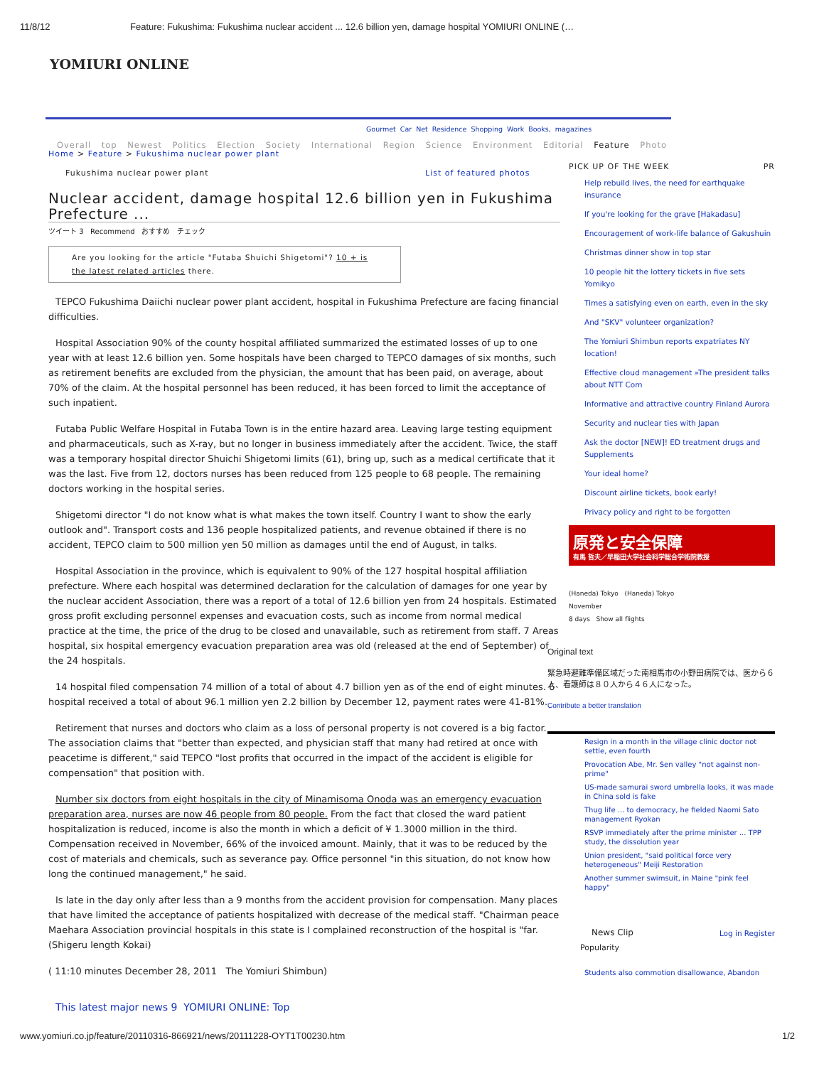11/8/12 Feature: Fukushima: Fukushima nuclear accident ... 12.6 billion yen, damage hospital YOMIURI ONLINE (…
YOMIURI ONLINE
Gourmet Car Net Residence Shopping Work Books, magazines
Overall top Newest Politics Election Society International Region Science Environment Editorial Feature Photo
Home > Feature > Fukushima nuclear power plant
Fukushima nuclear power plant List of featured photos
Nuclear accident, damage hospital 12.6 billion yen in Fukushima Prefecture ...
ツイート 3 Recommend おすすめ チェック
Are you looking for the article "Futaba Shuichi Shigetomi"? 10 + is the latest related articles there.
TEPCO Fukushima Daiichi nuclear power plant accident, hospital in Fukushima Prefecture are facing financial difficulties.
Hospital Association 90% of the county hospital affiliated summarized the estimated losses of up to one year with at least 12.6 billion yen. Some hospitals have been charged to TEPCO damages of six months, such as retirement benefits are excluded from the physician, the amount that has been paid, on average, about 70% of the claim. At the hospital personnel has been reduced, it has been forced to limit the acceptance of such inpatient.
Futaba Public Welfare Hospital in Futaba Town is in the entire hazard area. Leaving large testing equipment and pharmaceuticals, such as X-ray, but no longer in business immediately after the accident. Twice, the staff was a temporary hospital director Shuichi Shigetomi limits (61), bring up, such as a medical certificate that it was the last. Five from 12, doctors nurses has been reduced from 125 people to 68 people. The remaining doctors working in the hospital series.
Shigetomi director "I do not know what is what makes the town itself. Country I want to show the early outlook and". Transport costs and 136 people hospitalized patients, and revenue obtained if there is no accident, TEPCO claim to 500 million yen 50 million as damages until the end of August, in talks.
Hospital Association in the province, which is equivalent to 90% of the 127 hospital hospital affiliation prefecture. Where each hospital was determined declaration for the calculation of damages for one year by the nuclear accident Association, there was a report of a total of 12.6 billion yen from 24 hospitals. Estimated gross profit excluding personnel expenses and evacuation costs, such as income from normal medical practice at the time, the price of the drug to be closed and unavailable, such as retirement from staff. 7 Areas hospital, six hospital emergency evacuation preparation area was old (released at the end of September) of the 24 hospitals.
14 hospital filed compensation 74 million of a total of about 4.7 billion yen as of the end of eight minutes. 6 hospital received a total of about 96.1 million yen 2.2 billion by December 12, payment rates were 41-81%.
Retirement that nurses and doctors who claim as a loss of personal property is not covered is a big factor. The association claims that "better than expected, and physician staff that many had retired at once with peacetime is different," said TEPCO "lost profits that occurred in the impact of the accident is eligible for compensation" that position with.
Number six doctors from eight hospitals in the city of Minamisoma Onoda was an emergency evacuation preparation area, nurses are now 46 people from 80 people. From the fact that closed the ward patient hospitalization is reduced, income is also the month in which a deficit of ¥ 1.3000 million in the third. Compensation received in November, 66% of the invoiced amount. Mainly, that it was to be reduced by the cost of materials and chemicals, such as severance pay. Office personnel "in this situation, do not know how long the continued management," he said.
Is late in the day only after less than a 9 months from the accident provision for compensation. Many places that have limited the acceptance of patients hospitalized with decrease of the medical staff. "Chairman peace Maehara Association provincial hospitals in this state is I complained reconstruction of the hospital is "far. (Shigeru length Kokai)
( 11:10 minutes December 28, 2011 The Yomiuri Shimbun)
This latest major news 9 YOMIURI ONLINE: Top
PICK UP OF THE WEEK PR
Help rebuild lives, the need for earthquake insurance
If you're looking for the grave [Hakadasu]
Encouragement of work-life balance of Gakushuin
Christmas dinner show in top star
10 people hit the lottery tickets in five sets Yomikyo
Times a satisfying even on earth, even in the sky
And "SKV" volunteer organization?
The Yomiuri Shimbun reports expatriates NY location!
Effective cloud management »The president talks about NTT Com
Informative and attractive country Finland Aurora
Security and nuclear ties with Japan
Ask the doctor [NEW]! ED treatment drugs and Supplements
Your ideal home?
Discount airline tickets, book early!
Privacy policy and right to be forgotten
原発と安全保障
有馬 哲夫／早稲田大学社会科学総合学術院教授
(Haneda) Tokyo (Haneda) Tokyo
November
8 days Show all flights
Original text
緊急時避難準備区域だった南相馬市の小野田病院では、医から６人、看護師は８０人から４６人になった。
Contribute a better translation
Resign in a month in the village clinic doctor not settle, even fourth
Provocation Abe, Mr. Sen valley "not against non-prime"
US-made samurai sword umbrella looks, it was made in China sold is fake
Thug life ... to democracy, he fielded Naomi Sato management Ryokan
RSVP immediately after the prime minister ... TPP study, the dissolution year
Union president, "said political force very heterogeneous" Meiji Restoration
Another summer swimsuit, in Maine "pink feel happy"
News Clip Log in Register
Popularity
Students also commotion disallowance, Abandon
www.yomiuri.co.jp/feature/20110316-866921/news/20111228-OYT1T00230.htm 1/2